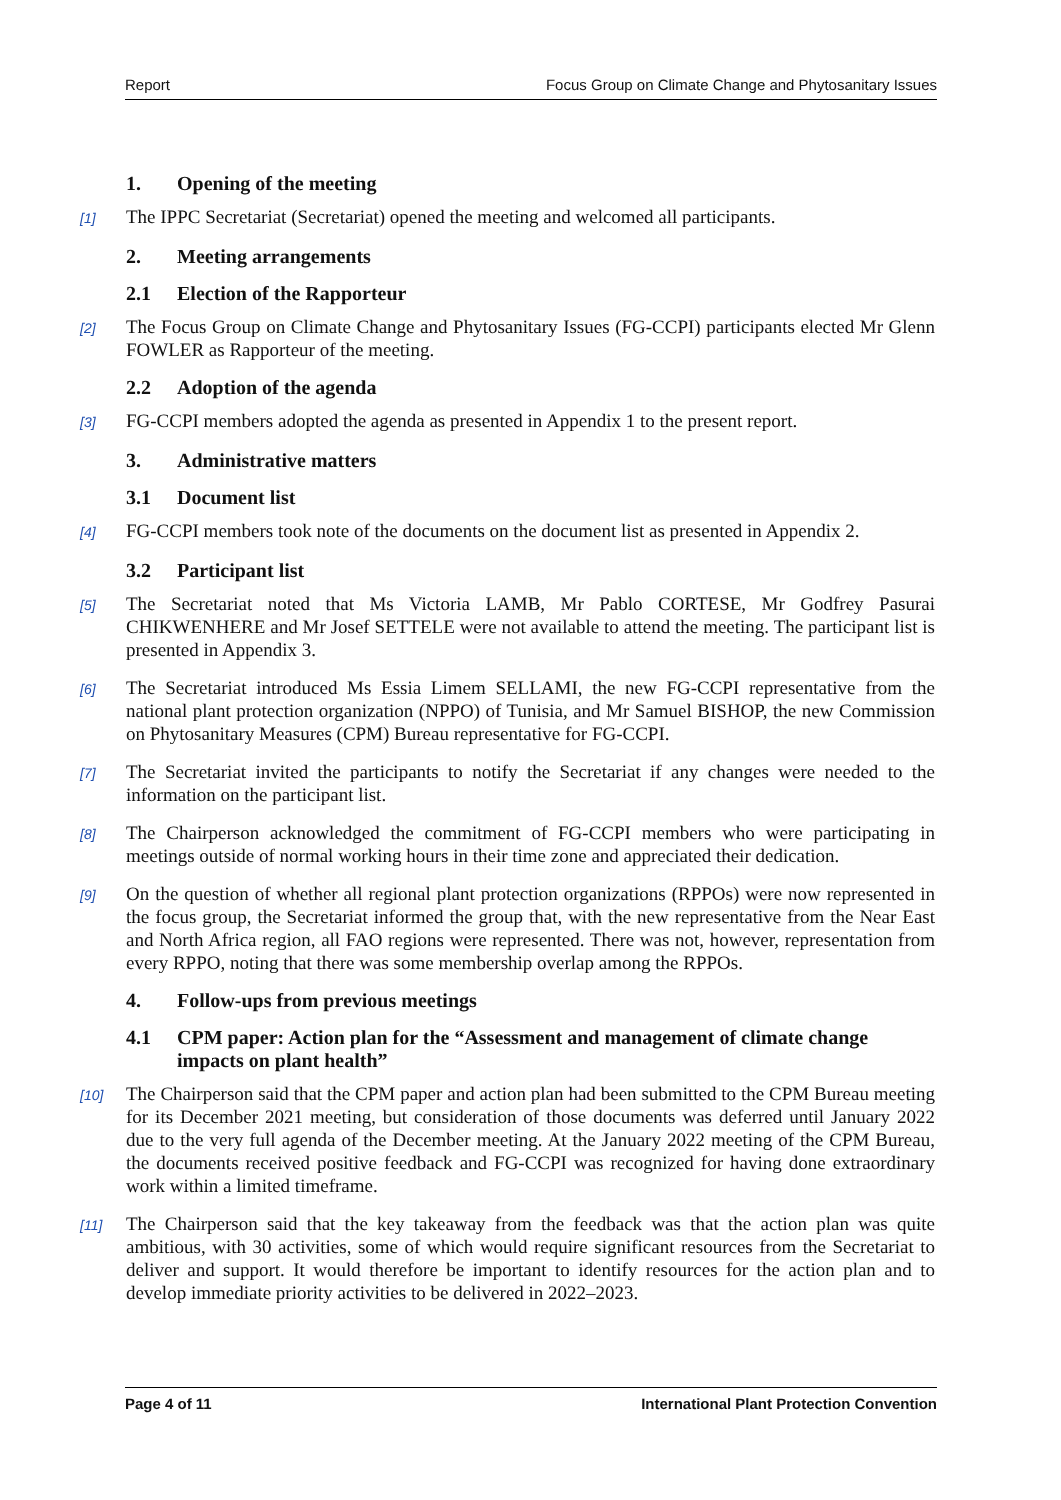Report Focus Group on Climate Change and Phytosanitary Issues
1. Opening of the meeting
[1] The IPPC Secretariat (Secretariat) opened the meeting and welcomed all participants.
2. Meeting arrangements
2.1 Election of the Rapporteur
[2] The Focus Group on Climate Change and Phytosanitary Issues (FG-CCPI) participants elected Mr Glenn FOWLER as Rapporteur of the meeting.
2.2 Adoption of the agenda
[3] FG-CCPI members adopted the agenda as presented in Appendix 1 to the present report.
3. Administrative matters
3.1 Document list
[4] FG-CCPI members took note of the documents on the document list as presented in Appendix 2.
3.2 Participant list
[5] The Secretariat noted that Ms Victoria LAMB, Mr Pablo CORTESE, Mr Godfrey Pasurai CHIKWENHERE and Mr Josef SETTELE were not available to attend the meeting. The participant list is presented in Appendix 3.
[6] The Secretariat introduced Ms Essia Limem SELLAMI, the new FG-CCPI representative from the national plant protection organization (NPPO) of Tunisia, and Mr Samuel BISHOP, the new Commission on Phytosanitary Measures (CPM) Bureau representative for FG-CCPI.
[7] The Secretariat invited the participants to notify the Secretariat if any changes were needed to the information on the participant list.
[8] The Chairperson acknowledged the commitment of FG-CCPI members who were participating in meetings outside of normal working hours in their time zone and appreciated their dedication.
[9] On the question of whether all regional plant protection organizations (RPPOs) were now represented in the focus group, the Secretariat informed the group that, with the new representative from the Near East and North Africa region, all FAO regions were represented. There was not, however, representation from every RPPO, noting that there was some membership overlap among the RPPOs.
4. Follow-ups from previous meetings
4.1 CPM paper: Action plan for the “Assessment and management of climate change impacts on plant health”
[10] The Chairperson said that the CPM paper and action plan had been submitted to the CPM Bureau meeting for its December 2021 meeting, but consideration of those documents was deferred until January 2022 due to the very full agenda of the December meeting. At the January 2022 meeting of the CPM Bureau, the documents received positive feedback and FG-CCPI was recognized for having done extraordinary work within a limited timeframe.
[11] The Chairperson said that the key takeaway from the feedback was that the action plan was quite ambitious, with 30 activities, some of which would require significant resources from the Secretariat to deliver and support. It would therefore be important to identify resources for the action plan and to develop immediate priority activities to be delivered in 2022–2023.
Page 4 of 11 International Plant Protection Convention